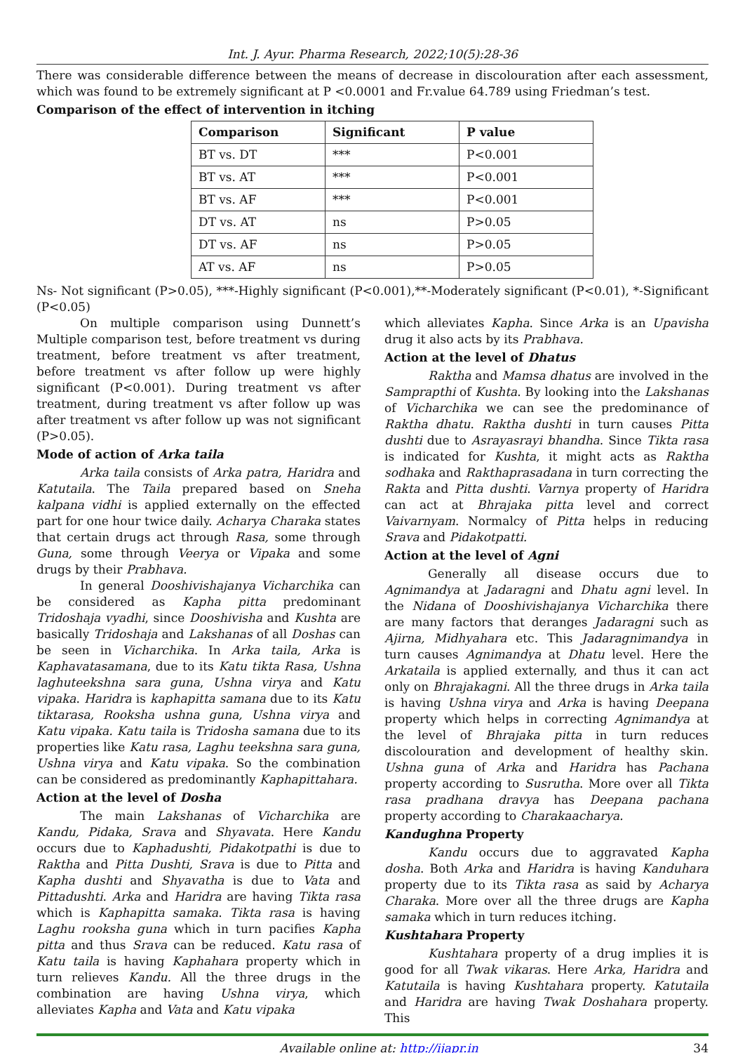Int. J. Ayur. Pharma Research, 2022;10(5):28-36
There was considerable difference between the means of decrease in discolouration after each assessment, which was found to be extremely significant at P <0.0001 and Fr.value 64.789 using Friedman’s test.
Comparison of the effect of intervention in itching
| Comparison | Significant | P value |
| --- | --- | --- |
| BT vs. DT | *** | P<0.001 |
| BT vs. AT | *** | P<0.001 |
| BT vs. AF | *** | P<0.001 |
| DT vs. AT | ns | P>0.05 |
| DT vs. AF | ns | P>0.05 |
| AT vs. AF | ns | P>0.05 |
Ns- Not significant (P>0.05), ***-Highly significant (P<0.001),**-Moderately significant (P<0.01), *-Significant (P<0.05)
On multiple comparison using Dunnett’s Multiple comparison test, before treatment vs during treatment, before treatment vs after treatment, before treatment vs after follow up were highly significant (P<0.001). During treatment vs after treatment, during treatment vs after follow up was after treatment vs after follow up was not significant (P>0.05).
Mode of action of Arka taila
Arka taila consists of Arka patra, Haridra and Katutaila. The Taila prepared based on Sneha kalpana vidhi is applied externally on the effected part for one hour twice daily. Acharya Charaka states that certain drugs act through Rasa, some through Guna, some through Veerya or Vipaka and some drugs by their Prabhava.
In general Dooshivishajanya Vicharchika can be considered as Kapha pitta predominant Tridoshaja vyadhi, since Dooshivisha and Kushta are basically Tridoshaja and Lakshanas of all Doshas can be seen in Vicharchika. In Arka taila, Arka is Kaphavatasamana, due to its Katu tikta Rasa, Ushna laghuteekshna sara guna, Ushna virya and Katu vipaka. Haridra is kaphapitta samana due to its Katu tiktarasa, Rooksha ushna guna, Ushna virya and Katu vipaka. Katu taila is Tridosha samana due to its properties like Katu rasa, Laghu teekshna sara guna, Ushna virya and Katu vipaka. So the combination can be considered as predominantly Kaphapittahara.
Action at the level of Dosha
The main Lakshanas of Vicharchika are Kandu, Pidaka, Srava and Shyavata. Here Kandu occurs due to Kaphadushti, Pidakotpathi is due to Raktha and Pitta Dushti, Srava is due to Pitta and Kapha dushti and Shyavatha is due to Vata and Pittadushti. Arka and Haridra are having Tikta rasa which is Kaphapitta samaka. Tikta rasa is having Laghu rooksha guna which in turn pacifies Kapha pitta and thus Srava can be reduced. Katu rasa of Katu taila is having Kaphahara property which in turn relieves Kandu. All the three drugs in the combination are having Ushna virya, which alleviates Kapha and Vata and Katu vipaka
which alleviates Kapha. Since Arka is an Upavisha drug it also acts by its Prabhava.
Action at the level of Dhatus
Raktha and Mamsa dhatus are involved in the Samprapthi of Kushta. By looking into the Lakshanas of Vicharchika we can see the predominance of Raktha dhatu. Raktha dushti in turn causes Pitta dushti due to Asrayasrayi bhandha. Since Tikta rasa is indicated for Kushta, it might acts as Raktha sodhaka and Rakthaprasadana in turn correcting the Rakta and Pitta dushti. Varnya property of Haridra can act at Bhrajaka pitta level and correct Vaivarnyam. Normalcy of Pitta helps in reducing Srava and Pidakotpatti.
Action at the level of Agni
Generally all disease occurs due to Agnimandya at Jadaragni and Dhatu agni level. In the Nidana of Dooshivishajanya Vicharchika there are many factors that deranges Jadaragni such as Ajirna, Midhyahara etc. This Jadaragnimandya in turn causes Agnimandya at Dhatu level. Here the Arkataila is applied externally, and thus it can act only on Bhrajakagni. All the three drugs in Arka taila is having Ushna virya and Arka is having Deepana property which helps in correcting Agnimandya at the level of Bhrajaka pitta in turn reduces discolouration and development of healthy skin. Ushna guna of Arka and Haridra has Pachana property according to Susrutha. More over all Tikta rasa pradhana dravya has Deepana pachana property according to Charakaacharya.
Kandughna Property
Kandu occurs due to aggravated Kapha dosha. Both Arka and Haridra is having Kanduhara property due to its Tikta rasa as said by Acharya Charaka. More over all the three drugs are Kapha samaka which in turn reduces itching.
Kushtahara Property
Kushtahara property of a drug implies it is good for all Twak vikaras. Here Arka, Haridra and Katutaila is having Kushtahara property. Katutaila and Haridra are having Twak Doshahara property. This
Available online at: http://ijapr.in 34